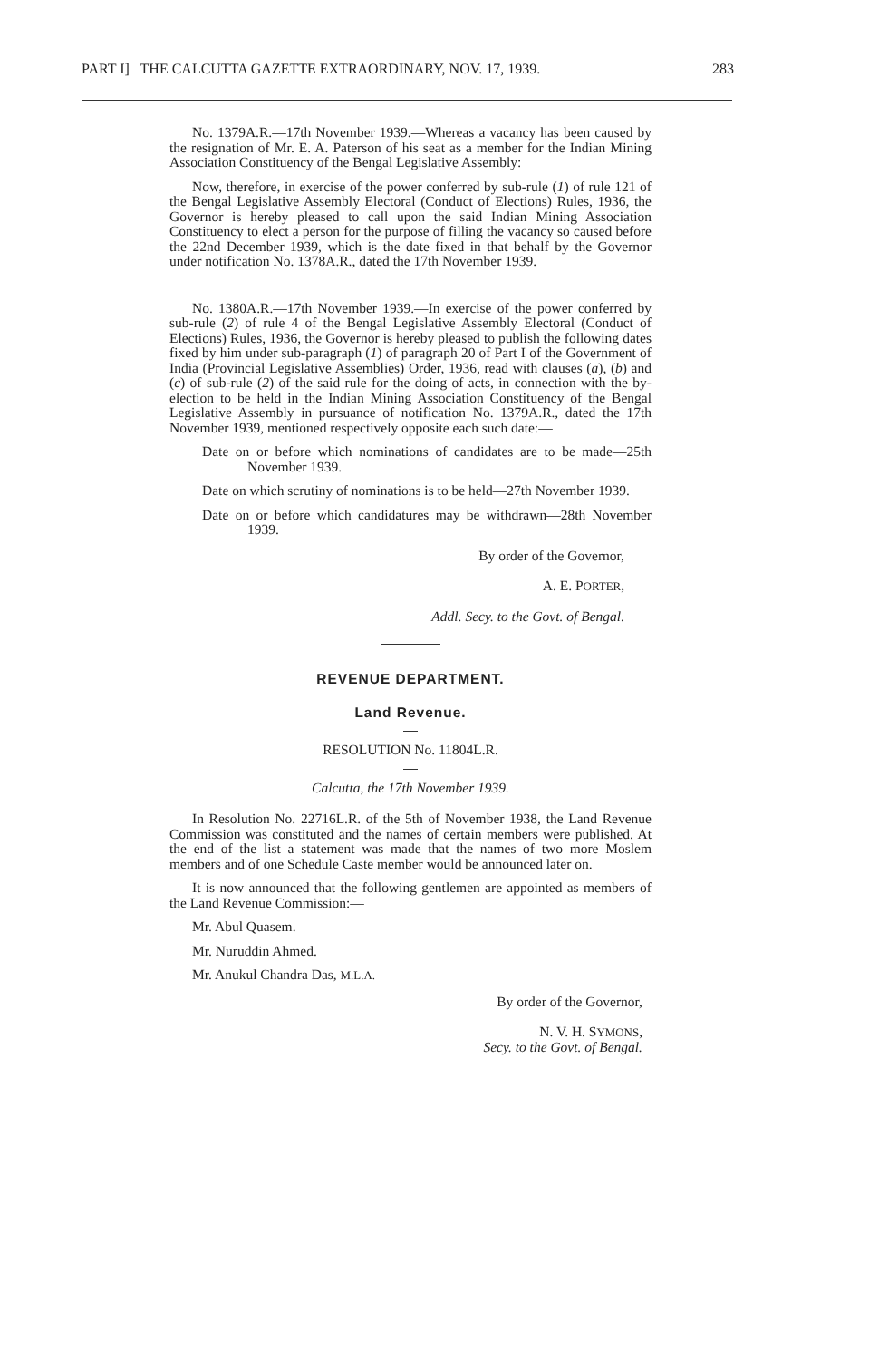PART I] THE CALCUTTA GAZETTE EXTRAORDINARY, NOV. 17, 1939. 283
No. 1379A.R.—17th November 1939.—Whereas a vacancy has been caused by the resignation of Mr. E. A. Paterson of his seat as a member for the Indian Mining Association Constituency of the Bengal Legislative Assembly:
Now, therefore, in exercise of the power conferred by sub-rule (1) of rule 121 of the Bengal Legislative Assembly Electoral (Conduct of Elections) Rules, 1936, the Governor is hereby pleased to call upon the said Indian Mining Association Constituency to elect a person for the purpose of filling the vacancy so caused before the 22nd December 1939, which is the date fixed in that behalf by the Governor under notification No. 1378A.R., dated the 17th November 1939.
No. 1380A.R.—17th November 1939.—In exercise of the power conferred by sub-rule (2) of rule 4 of the Bengal Legislative Assembly Electoral (Conduct of Elections) Rules, 1936, the Governor is hereby pleased to publish the following dates fixed by him under sub-paragraph (1) of paragraph 20 of Part I of the Government of India (Provincial Legislative Assemblies) Order, 1936, read with clauses (a), (b) and (c) of sub-rule (2) of the said rule for the doing of acts, in connection with the by-election to be held in the Indian Mining Association Constituency of the Bengal Legislative Assembly in pursuance of notification No. 1379A.R., dated the 17th November 1939, mentioned respectively opposite each such date:—
Date on or before which nominations of candidates are to be made—25th November 1939.
Date on which scrutiny of nominations is to be held—27th November 1939.
Date on or before which candidatures may be withdrawn—28th November 1939.
By order of the Governor,
A. E. PORTER,
Addl. Secy. to the Govt. of Bengal.
REVENUE DEPARTMENT.
Land Revenue.
RESOLUTION No. 11804L.R.
Calcutta, the 17th November 1939.
In Resolution No. 22716L.R. of the 5th of November 1938, the Land Revenue Commission was constituted and the names of certain members were published. At the end of the list a statement was made that the names of two more Moslem members and of one Schedule Caste member would be announced later on.
It is now announced that the following gentlemen are appointed as members of the Land Revenue Commission:—
Mr. Abul Quasem.
Mr. Nuruddin Ahmed.
Mr. Anukul Chandra Das, M.L.A.
By order of the Governor,
N. V. H. SYMONS,
Secy. to the Govt. of Bengal.